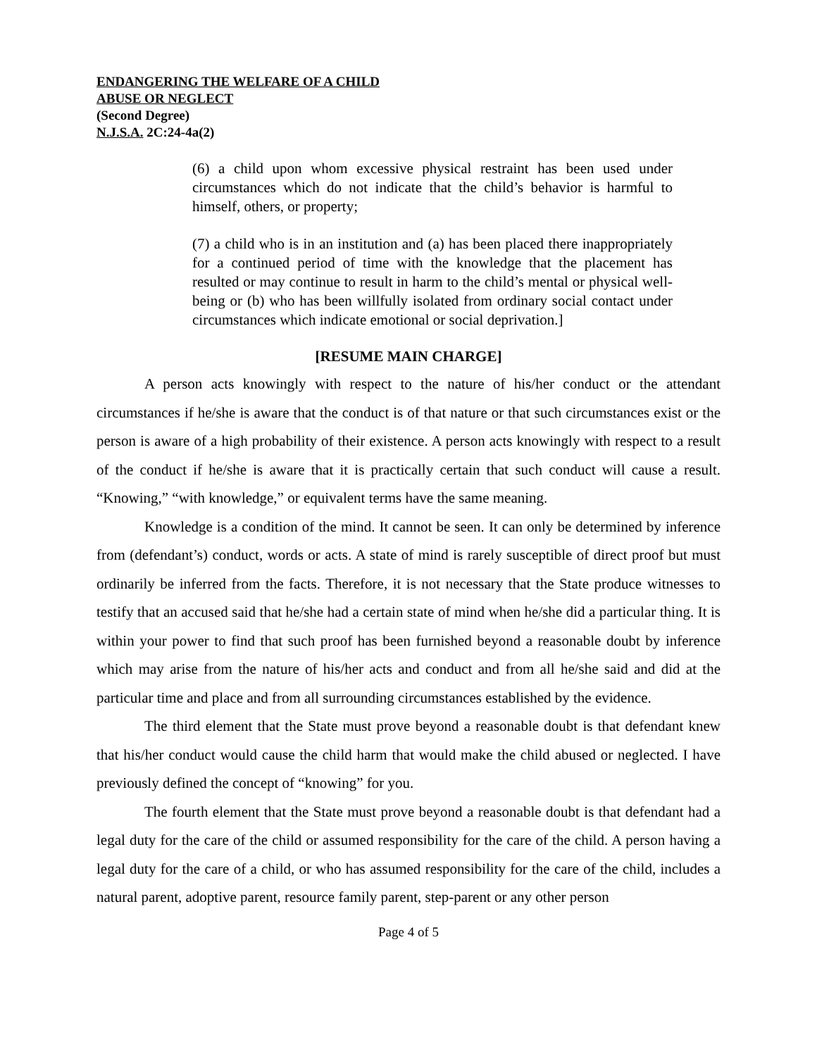ENDANGERING THE WELFARE OF A CHILD
ABUSE OR NEGLECT
(Second Degree)
N.J.S.A. 2C:24-4a(2)
(6) a child upon whom excessive physical restraint has been used under circumstances which do not indicate that the child’s behavior is harmful to himself, others, or property;
(7) a child who is in an institution and (a) has been placed there inappropriately for a continued period of time with the knowledge that the placement has resulted or may continue to result in harm to the child’s mental or physical well-being or (b) who has been willfully isolated from ordinary social contact under circumstances which indicate emotional or social deprivation.]
[RESUME MAIN CHARGE]
A person acts knowingly with respect to the nature of his/her conduct or the attendant circumstances if he/she is aware that the conduct is of that nature or that such circumstances exist or the person is aware of a high probability of their existence. A person acts knowingly with respect to a result of the conduct if he/she is aware that it is practically certain that such conduct will cause a result. “Knowing,” “with knowledge,” or equivalent terms have the same meaning.
Knowledge is a condition of the mind. It cannot be seen. It can only be determined by inference from (defendant’s) conduct, words or acts. A state of mind is rarely susceptible of direct proof but must ordinarily be inferred from the facts. Therefore, it is not necessary that the State produce witnesses to testify that an accused said that he/she had a certain state of mind when he/she did a particular thing. It is within your power to find that such proof has been furnished beyond a reasonable doubt by inference which may arise from the nature of his/her acts and conduct and from all he/she said and did at the particular time and place and from all surrounding circumstances established by the evidence.
The third element that the State must prove beyond a reasonable doubt is that defendant knew that his/her conduct would cause the child harm that would make the child abused or neglected. I have previously defined the concept of “knowing” for you.
The fourth element that the State must prove beyond a reasonable doubt is that defendant had a legal duty for the care of the child or assumed responsibility for the care of the child. A person having a legal duty for the care of a child, or who has assumed responsibility for the care of the child, includes a natural parent, adoptive parent, resource family parent, step-parent or any other person
Page 4 of 5